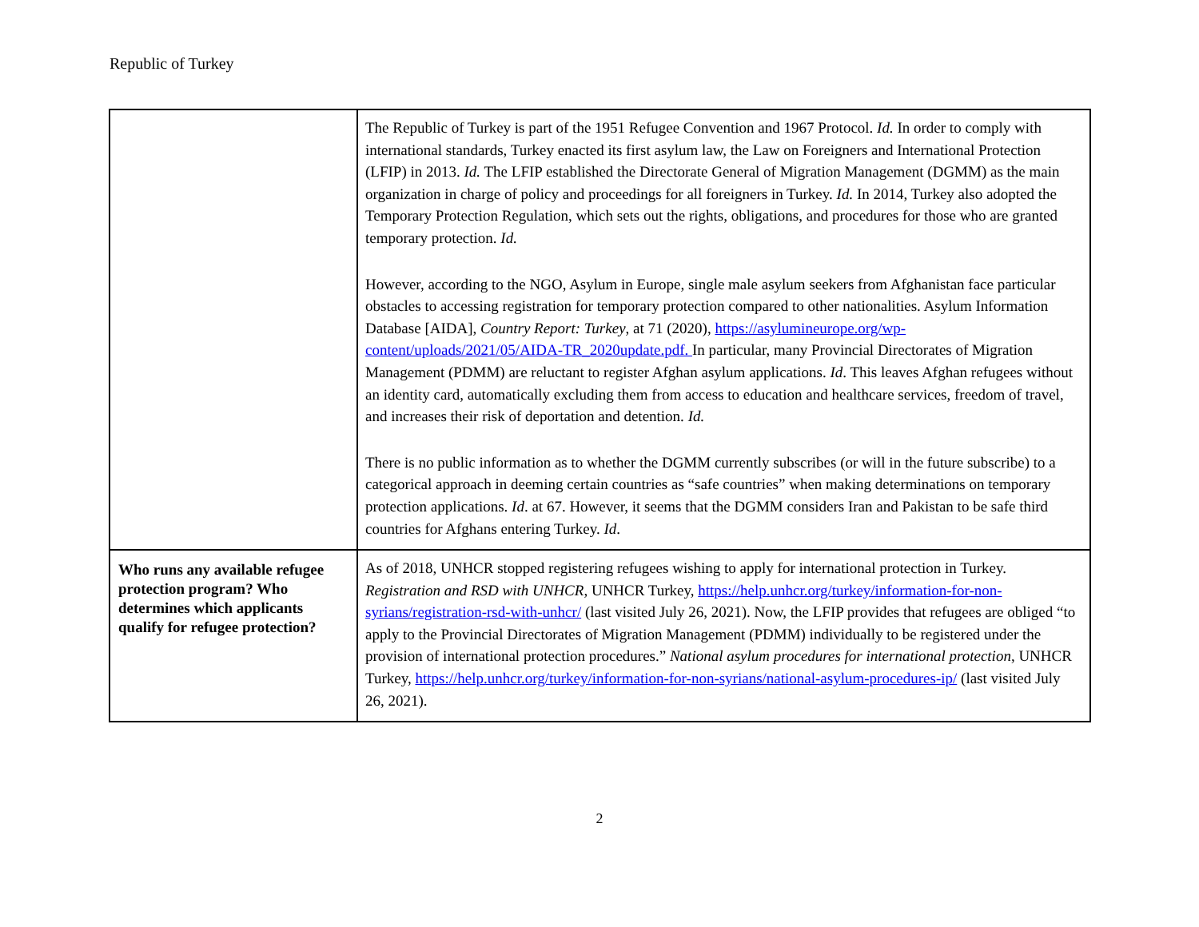Republic of Turkey
| | The Republic of Turkey is part of the 1951 Refugee Convention and 1967 Protocol. Id. In order to comply with international standards, Turkey enacted its first asylum law, the Law on Foreigners and International Protection (LFIP) in 2013. Id. The LFIP established the Directorate General of Migration Management (DGMM) as the main organization in charge of policy and proceedings for all foreigners in Turkey. Id. In 2014, Turkey also adopted the Temporary Protection Regulation, which sets out the rights, obligations, and procedures for those who are granted temporary protection. Id. However, according to the NGO, Asylum in Europe, single male asylum seekers from Afghanistan face particular obstacles to accessing registration for temporary protection compared to other nationalities. Asylum Information Database [AIDA], Country Report: Turkey , at 71 (2020), https://asylumineurope.org/wp-content/uploads/2021/05/AIDA-TR_2020update.pdf. In particular, many Provincial Directorates of Migration Management (PDMM) are reluctant to register Afghan asylum applications. Id . This leaves Afghan refugees without an identity card, automatically excluding them from access to education and healthcare services, freedom of travel, and increases their risk of deportation and detention. Id. There is no public information as to whether the DGMM currently subscribes (or will in the future subscribe) to a categorical approach in deeming certain countries as “safe countries” when making determinations on temporary protection applications. Id . at 67. However, it seems that the DGMM considers Iran and Pakistan to be safe third countries for Afghans entering Turkey. Id . |
| Who runs any available refugee protection program? Who determines which applicants qualify for refugee protection? | As of 2018, UNHCR stopped registering refugees wishing to apply for international protection in Turkey. Registration and RSD with UNHCR , UNHCR Turkey, https://help.unhcr.org/turkey/information-for-non-syrians/registration-rsd-with-unhcr/ (last visited July 26, 2021). Now, the LFIP provides that refugees are obliged “to apply to the Provincial Directorates of Migration Management (PDMM) individually to be registered under the provision of international protection procedures.” National asylum procedures for international protection , UNHCR Turkey, https://help.unhcr.org/turkey/information-for-non-syrians/national-asylum-procedures-ip/ (last visited July 26, 2021). |
2